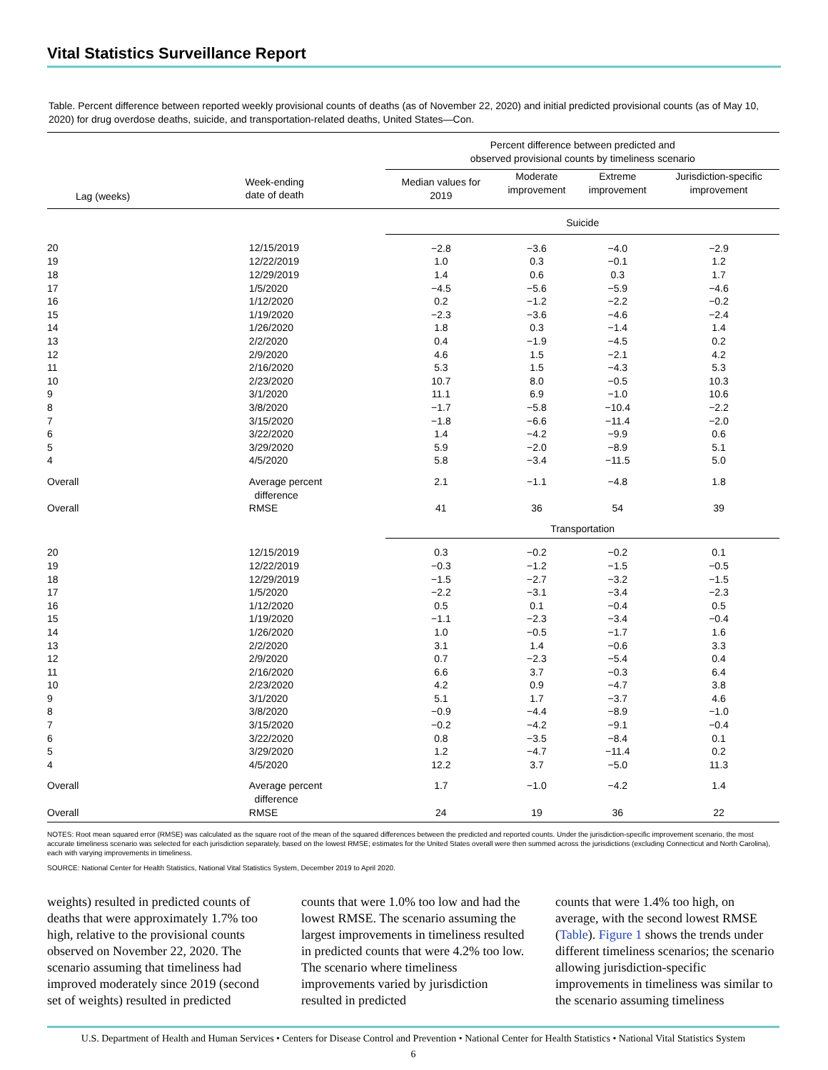Vital Statistics Surveillance Report
Table. Percent difference between reported weekly provisional counts of deaths (as of November 22, 2020) and initial predicted provisional counts (as of May 10, 2020) for drug overdose deaths, suicide, and transportation-related deaths, United States—Con.
| | | Percent difference between predicted and observed provisional counts by timeliness scenario | | | |
| --- | --- | --- | --- | --- | --- |
| Lag (weeks) | Week-ending date of death | Median values for 2019 | Moderate improvement | Extreme improvement | Jurisdiction-specific improvement |
| | | Suicide | | | |
| 20 | 12/15/2019 | −2.8 | −3.6 | −4.0 | −2.9 |
| 19 | 12/22/2019 | 1.0 | 0.3 | −0.1 | 1.2 |
| 18 | 12/29/2019 | 1.4 | 0.6 | 0.3 | 1.7 |
| 17 | 1/5/2020 | −4.5 | −5.6 | −5.9 | −4.6 |
| 16 | 1/12/2020 | 0.2 | −1.2 | −2.2 | −0.2 |
| 15 | 1/19/2020 | −2.3 | −3.6 | −4.6 | −2.4 |
| 14 | 1/26/2020 | 1.8 | 0.3 | −1.4 | 1.4 |
| 13 | 2/2/2020 | 0.4 | −1.9 | −4.5 | 0.2 |
| 12 | 2/9/2020 | 4.6 | 1.5 | −2.1 | 4.2 |
| 11 | 2/16/2020 | 5.3 | 1.5 | −4.3 | 5.3 |
| 10 | 2/23/2020 | 10.7 | 8.0 | −0.5 | 10.3 |
| 9 | 3/1/2020 | 11.1 | 6.9 | −1.0 | 10.6 |
| 8 | 3/8/2020 | −1.7 | −5.8 | −10.4 | −2.2 |
| 7 | 3/15/2020 | −1.8 | −6.6 | −11.4 | −2.0 |
| 6 | 3/22/2020 | 1.4 | −4.2 | −9.9 | 0.6 |
| 5 | 3/29/2020 | 5.9 | −2.0 | −8.9 | 5.1 |
| 4 | 4/5/2020 | 5.8 | −3.4 | −11.5 | 5.0 |
| Overall | Average percent difference | 2.1 | −1.1 | −4.8 | 1.8 |
| Overall | RMSE | 41 | 36 | 54 | 39 |
| | | Transportation | | | |
| 20 | 12/15/2019 | 0.3 | −0.2 | −0.2 | 0.1 |
| 19 | 12/22/2019 | −0.3 | −1.2 | −1.5 | −0.5 |
| 18 | 12/29/2019 | −1.5 | −2.7 | −3.2 | −1.5 |
| 17 | 1/5/2020 | −2.2 | −3.1 | −3.4 | −2.3 |
| 16 | 1/12/2020 | 0.5 | 0.1 | −0.4 | 0.5 |
| 15 | 1/19/2020 | −1.1 | −2.3 | −3.4 | −0.4 |
| 14 | 1/26/2020 | 1.0 | −0.5 | −1.7 | 1.6 |
| 13 | 2/2/2020 | 3.1 | 1.4 | −0.6 | 3.3 |
| 12 | 2/9/2020 | 0.7 | −2.3 | −5.4 | 0.4 |
| 11 | 2/16/2020 | 6.6 | 3.7 | −0.3 | 6.4 |
| 10 | 2/23/2020 | 4.2 | 0.9 | −4.7 | 3.8 |
| 9 | 3/1/2020 | 5.1 | 1.7 | −3.7 | 4.6 |
| 8 | 3/8/2020 | −0.9 | −4.4 | −8.9 | −1.0 |
| 7 | 3/15/2020 | −0.2 | −4.2 | −9.1 | −0.4 |
| 6 | 3/22/2020 | 0.8 | −3.5 | −8.4 | 0.1 |
| 5 | 3/29/2020 | 1.2 | −4.7 | −11.4 | 0.2 |
| 4 | 4/5/2020 | 12.2 | 3.7 | −5.0 | 11.3 |
| Overall | Average percent difference | 1.7 | −1.0 | −4.2 | 1.4 |
| Overall | RMSE | 24 | 19 | 36 | 22 |
NOTES: Root mean squared error (RMSE) was calculated as the square root of the mean of the squared differences between the predicted and reported counts. Under the jurisdiction-specific improvement scenario, the most accurate timeliness scenario was selected for each jurisdiction separately, based on the lowest RMSE; estimates for the United States overall were then summed across the jurisdictions (excluding Connecticut and North Carolina), each with varying improvements in timeliness.
SOURCE: National Center for Health Statistics, National Vital Statistics System, December 2019 to April 2020.
weights) resulted in predicted counts of deaths that were approximately 1.7% too high, relative to the provisional counts observed on November 22, 2020. The scenario assuming that timeliness had improved moderately since 2019 (second set of weights) resulted in predicted
counts that were 1.0% too low and had the lowest RMSE. The scenario assuming the largest improvements in timeliness resulted in predicted counts that were 4.2% too low. The scenario where timeliness improvements varied by jurisdiction resulted in predicted
counts that were 1.4% too high, on average, with the second lowest RMSE (Table). Figure 1 shows the trends under different timeliness scenarios; the scenario allowing jurisdiction-specific improvements in timeliness was similar to the scenario assuming timeliness
U.S. Department of Health and Human Services • Centers for Disease Control and Prevention • National Center for Health Statistics • National Vital Statistics System
6